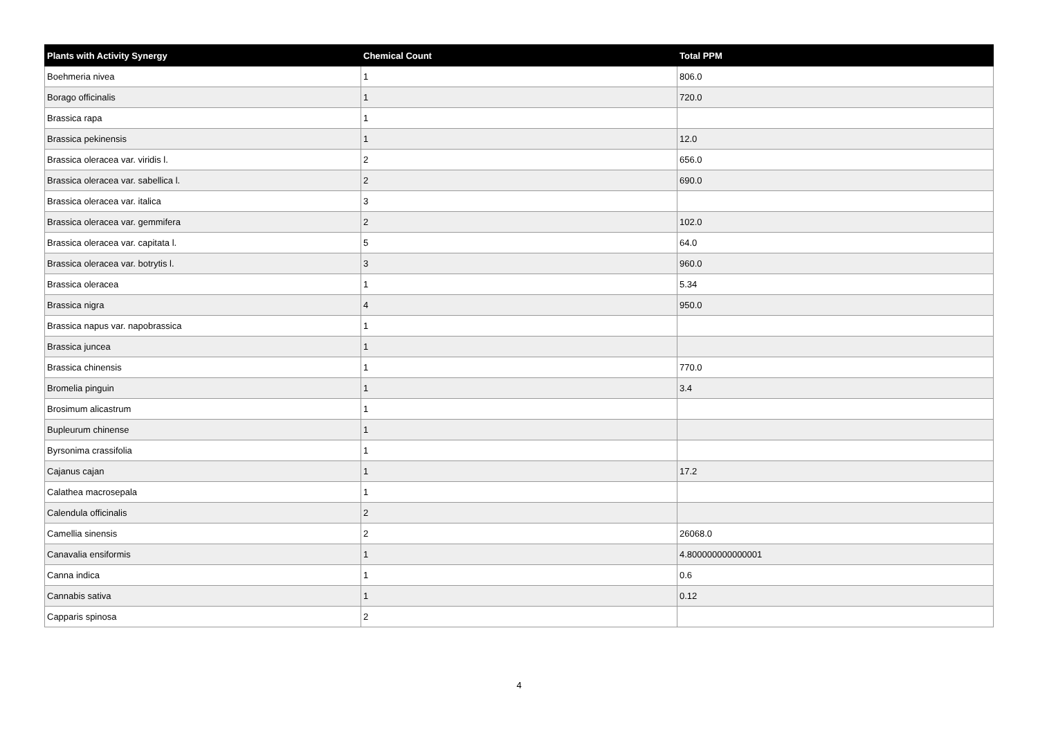| Plants with Activity Synergy | Chemical Count | Total PPM |
| --- | --- | --- |
| Boehmeria nivea | 1 | 806.0 |
| Borago officinalis | 1 | 720.0 |
| Brassica rapa | 1 | |
| Brassica pekinensis | 1 | 12.0 |
| Brassica oleracea var. viridis l. | 2 | 656.0 |
| Brassica oleracea var. sabellica l. | 2 | 690.0 |
| Brassica oleracea var. italica | 3 | |
| Brassica oleracea var. gemmifera | 2 | 102.0 |
| Brassica oleracea var. capitata l. | 5 | 64.0 |
| Brassica oleracea var. botrytis l. | 3 | 960.0 |
| Brassica oleracea | 1 | 5.34 |
| Brassica nigra | 4 | 950.0 |
| Brassica napus var. napobrassica | 1 | |
| Brassica juncea | 1 | |
| Brassica chinensis | 1 | 770.0 |
| Bromelia pinguin | 1 | 3.4 |
| Brosimum alicastrum | 1 | |
| Bupleurum chinense | 1 | |
| Byrsonima crassifolia | 1 | |
| Cajanus cajan | 1 | 17.2 |
| Calathea macrosepala | 1 | |
| Calendula officinalis | 2 | |
| Camellia sinensis | 2 | 26068.0 |
| Canavalia ensiformis | 1 | 4.800000000000001 |
| Canna indica | 1 | 0.6 |
| Cannabis sativa | 1 | 0.12 |
| Capparis spinosa | 2 | |
4